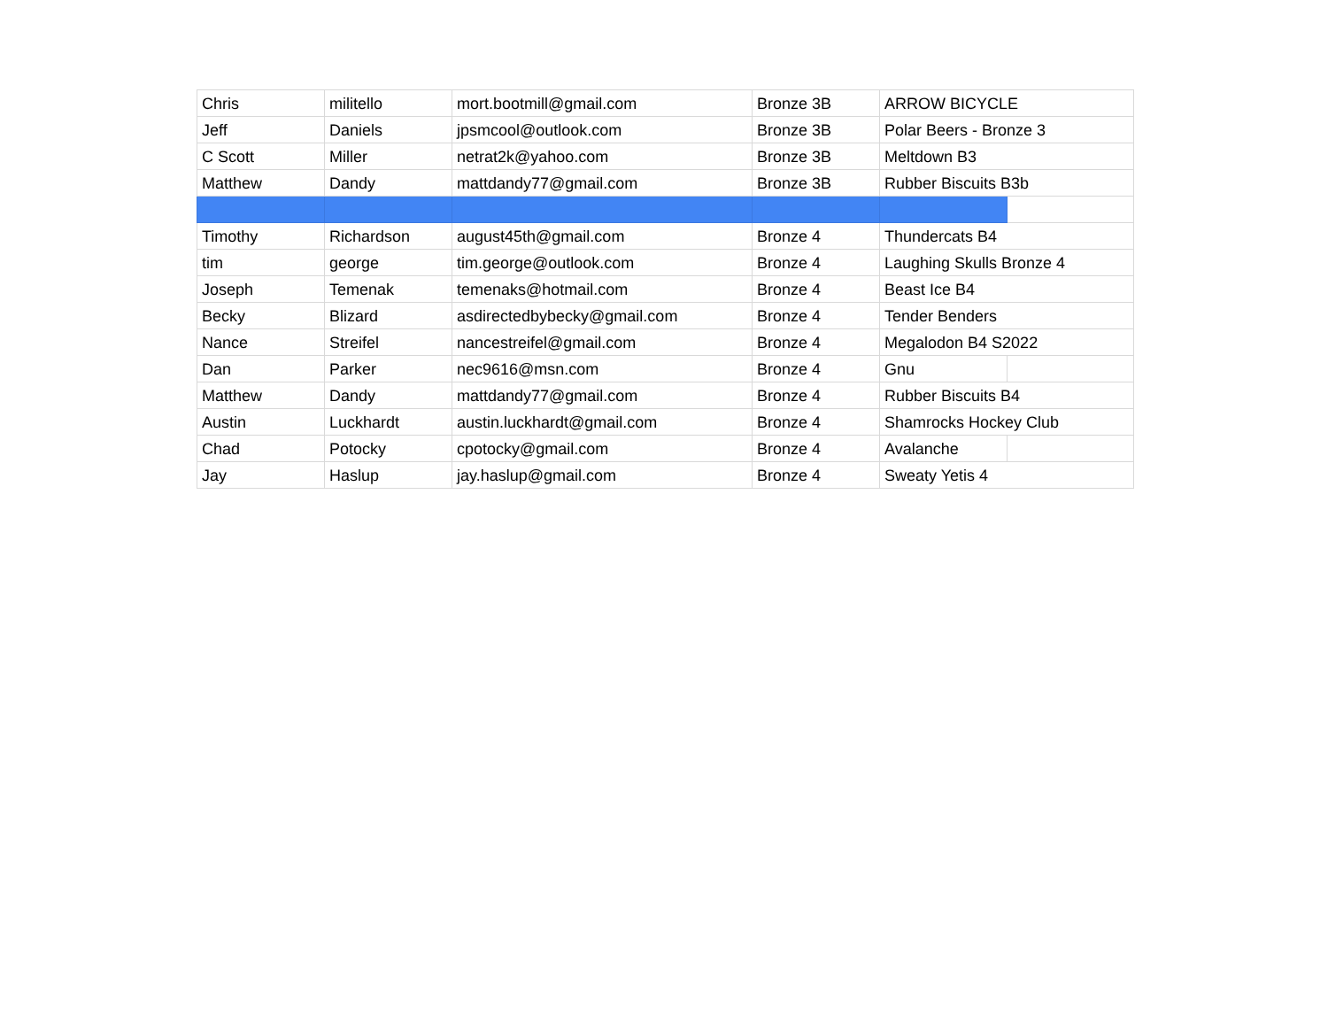| Chris | militello | mort.bootmill@gmail.com | Bronze 3B | ARROW BICYCLE | |
| Jeff | Daniels | jpsmcool@outlook.com | Bronze 3B | Polar Beers - Bronze 3 | |
| C Scott | Miller | netrat2k@yahoo.com | Bronze 3B | Meltdown B3 | |
| Matthew | Dandy | mattdandy77@gmail.com | Bronze 3B | Rubber Biscuits B3b | |
| Timothy | Richardson | august45th@gmail.com | Bronze 4 | Thundercats B4 | |
| tim | george | tim.george@outlook.com | Bronze 4 | Laughing Skulls Bronze 4 | |
| Joseph | Temenak | temenaks@hotmail.com | Bronze 4 | Beast Ice B4 | |
| Becky | Blizard | asdirectedbybecky@gmail.com | Bronze 4 | Tender Benders | |
| Nance | Streifel | nancestreifel@gmail.com | Bronze 4 | Megalodon B4 S2022 | |
| Dan | Parker | nec9616@msn.com | Bronze 4 | Gnu | |
| Matthew | Dandy | mattdandy77@gmail.com | Bronze 4 | Rubber Biscuits B4 | |
| Austin | Luckhardt | austin.luckhardt@gmail.com | Bronze 4 | Shamrocks Hockey Club | |
| Chad | Potocky | cpotocky@gmail.com | Bronze 4 | Avalanche | |
| Jay | Haslup | jay.haslup@gmail.com | Bronze 4 | Sweaty Yetis 4 | |